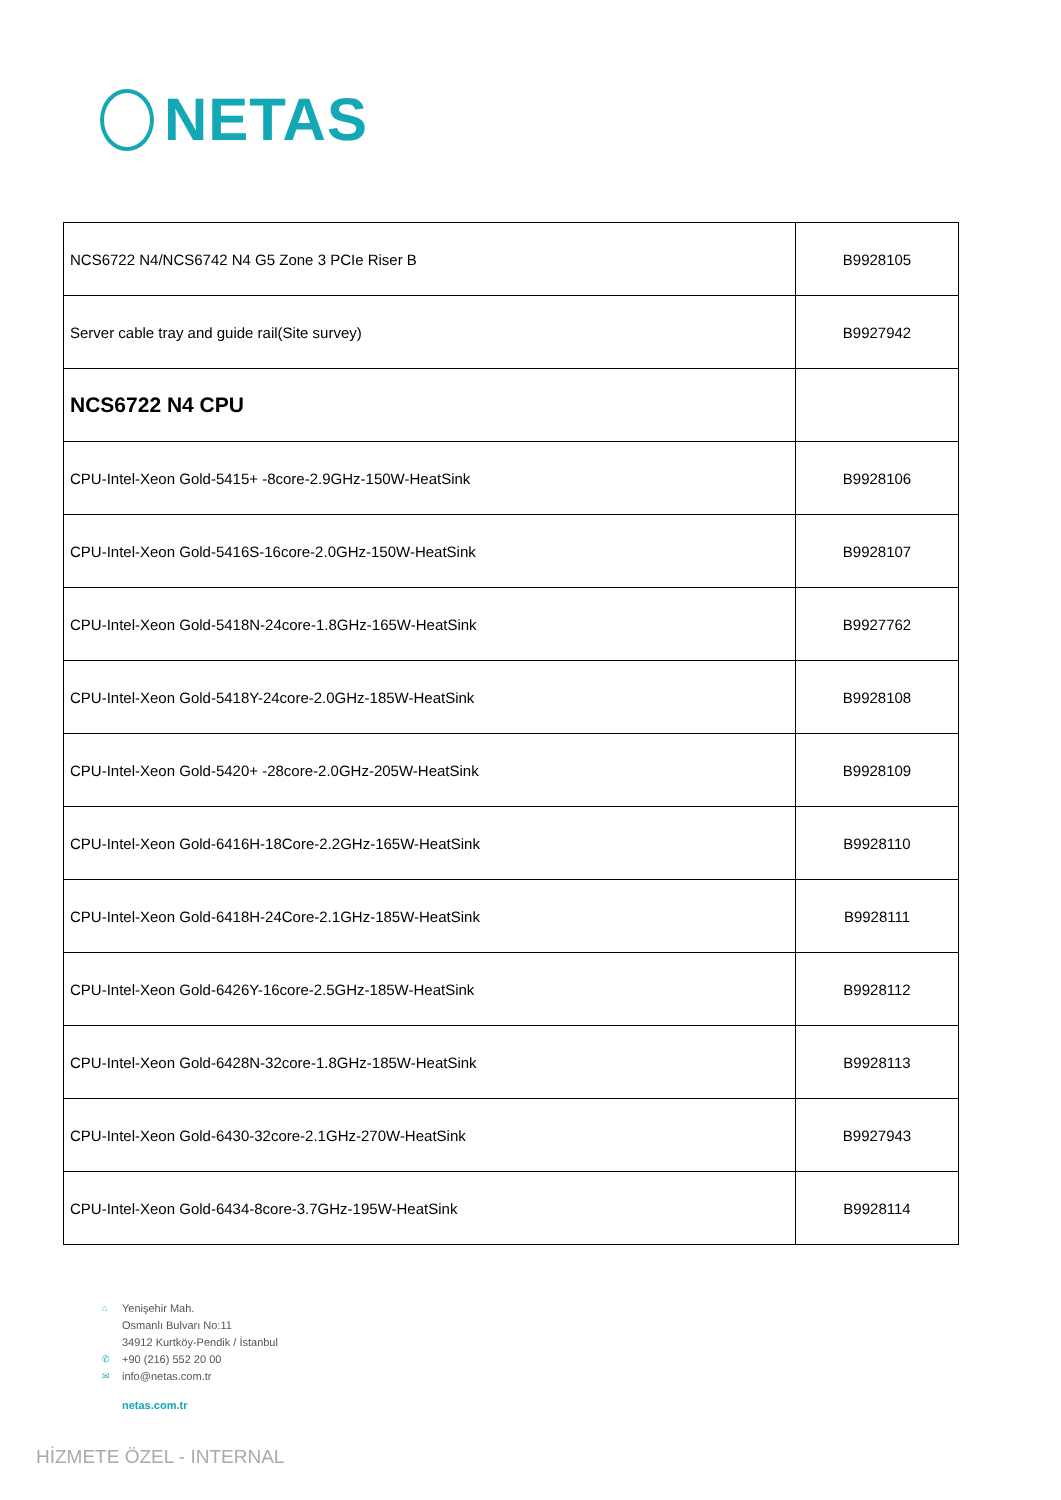NETAS
| NCS6722 N4/NCS6742 N4 G5 Zone 3 PCIe Riser B | B9928105 |
| Server cable tray and guide rail(Site survey) | B9927942 |
| NCS6722 N4 CPU | |
| CPU-Intel-Xeon Gold-5415+ -8core-2.9GHz-150W-HeatSink | B9928106 |
| CPU-Intel-Xeon Gold-5416S-16core-2.0GHz-150W-HeatSink | B9928107 |
| CPU-Intel-Xeon Gold-5418N-24core-1.8GHz-165W-HeatSink | B9927762 |
| CPU-Intel-Xeon Gold-5418Y-24core-2.0GHz-185W-HeatSink | B9928108 |
| CPU-Intel-Xeon Gold-5420+ -28core-2.0GHz-205W-HeatSink | B9928109 |
| CPU-Intel-Xeon Gold-6416H-18Core-2.2GHz-165W-HeatSink | B9928110 |
| CPU-Intel-Xeon Gold-6418H-24Core-2.1GHz-185W-HeatSink | B9928111 |
| CPU-Intel-Xeon Gold-6426Y-16core-2.5GHz-185W-HeatSink | B9928112 |
| CPU-Intel-Xeon Gold-6428N-32core-1.8GHz-185W-HeatSink | B9928113 |
| CPU-Intel-Xeon Gold-6430-32core-2.1GHz-270W-HeatSink | B9927943 |
| CPU-Intel-Xeon Gold-6434-8core-3.7GHz-195W-HeatSink | B9928114 |
⌂ Yenişehir Mah.
Osmanlı Bulvarı No:11
34912 Kurtköy-Pendik / İstanbul
✆ +90 (216) 552 20 00
✉ info@netas.com.tr
netas.com.tr
HİZMETE ÖZEL - INTERNAL